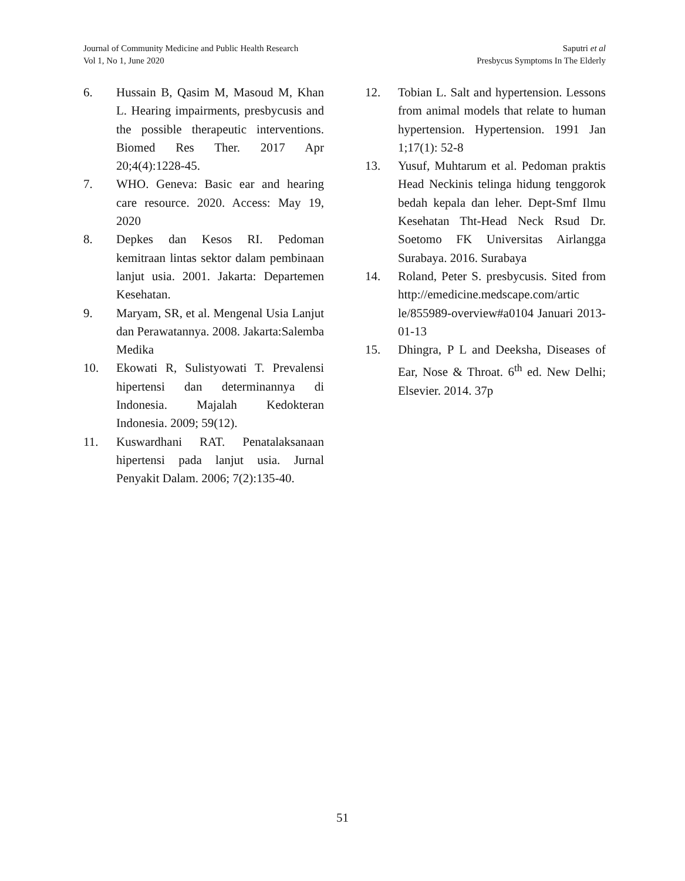Journal of Community Medicine and Public Health Research
Vol 1, No 1, June 2020
Saputri et al
Presbycus Symptoms In The Elderly
6. Hussain B, Qasim M, Masoud M, Khan L. Hearing impairments, presbycusis and the possible therapeutic interventions. Biomed Res Ther. 2017 Apr 20;4(4):1228-45.
7. WHO. Geneva: Basic ear and hearing care resource. 2020. Access: May 19, 2020
8. Depkes dan Kesos RI. Pedoman kemitraan lintas sektor dalam pembinaan lanjut usia. 2001. Jakarta: Departemen Kesehatan.
9. Maryam, SR, et al. Mengenal Usia Lanjut dan Perawatannya. 2008. Jakarta:Salemba Medika
10. Ekowati R, Sulistyowati T. Prevalensi hipertensi dan determinannya di Indonesia. Majalah Kedokteran Indonesia. 2009; 59(12).
11. Kuswardhani RAT. Penatalaksanaan hipertensi pada lanjut usia. Jurnal Penyakit Dalam. 2006; 7(2):135-40.
12. Tobian L. Salt and hypertension. Lessons from animal models that relate to human hypertension. Hypertension. 1991 Jan 1;17(1): 52-8
13. Yusuf, Muhtarum et al. Pedoman praktis Head Neckinis telinga hidung tenggorok bedah kepala dan leher. Dept-Smf Ilmu Kesehatan Tht-Head Neck Rsud Dr. Soetomo FK Universitas Airlangga Surabaya. 2016. Surabaya
14. Roland, Peter S. presbycusis. Sited from http://emedicine.medscape.com/artic le/855989-overview#a0104 Januari 2013-01-13
15. Dhingra, P L and Deeksha, Diseases of Ear, Nose & Throat. 6<sup>th</sup> ed. New Delhi; Elsevier. 2014. 37p
51